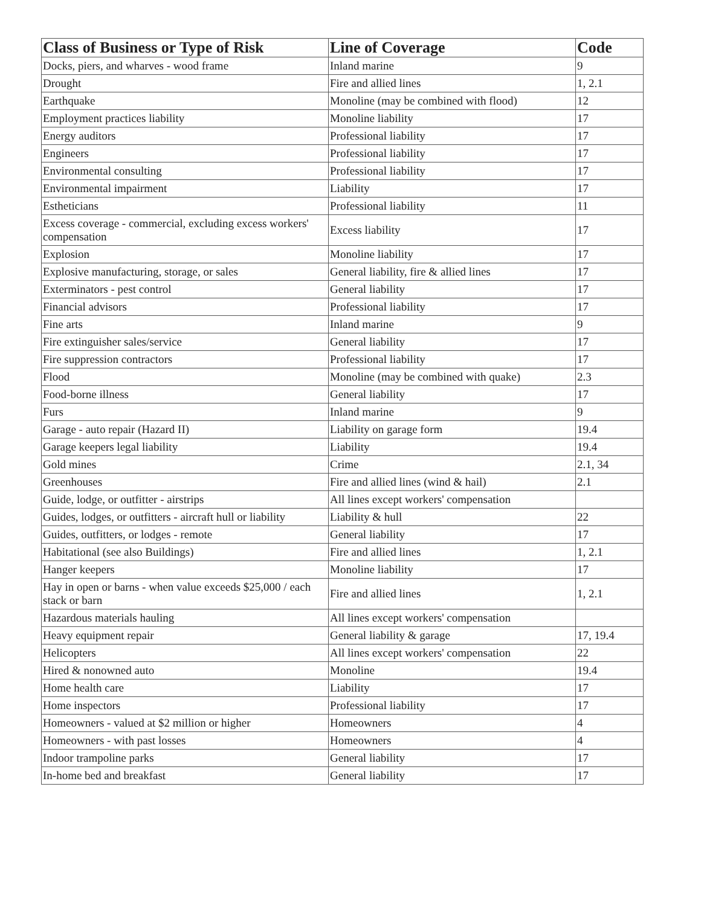| Class of Business or Type of Risk | Line of Coverage | Code |
| --- | --- | --- |
| Docks, piers, and wharves - wood frame | Inland marine | 9 |
| Drought | Fire and allied lines | 1, 2.1 |
| Earthquake | Monoline (may be combined with flood) | 12 |
| Employment practices liability | Monoline liability | 17 |
| Energy auditors | Professional liability | 17 |
| Engineers | Professional liability | 17 |
| Environmental consulting | Professional liability | 17 |
| Environmental impairment | Liability | 17 |
| Estheticians | Professional liability | 11 |
| Excess coverage - commercial, excluding excess workers' compensation | Excess liability | 17 |
| Explosion | Monoline liability | 17 |
| Explosive manufacturing, storage, or sales | General liability, fire & allied lines | 17 |
| Exterminators - pest control | General liability | 17 |
| Financial advisors | Professional liability | 17 |
| Fine arts | Inland marine | 9 |
| Fire extinguisher sales/service | General liability | 17 |
| Fire suppression contractors | Professional liability | 17 |
| Flood | Monoline (may be combined with quake) | 2.3 |
| Food-borne illness | General liability | 17 |
| Furs | Inland marine | 9 |
| Garage - auto repair (Hazard II) | Liability on garage form | 19.4 |
| Garage keepers legal liability | Liability | 19.4 |
| Gold mines | Crime | 2.1, 34 |
| Greenhouses | Fire and allied lines (wind & hail) | 2.1 |
| Guide, lodge, or outfitter - airstrips | All lines except workers' compensation | |
| Guides, lodges, or outfitters - aircraft hull or liability | Liability & hull | 22 |
| Guides, outfitters, or lodges - remote | General liability | 17 |
| Habitational (see also Buildings) | Fire and allied lines | 1, 2.1 |
| Hanger keepers | Monoline liability | 17 |
| Hay in open or barns - when value exceeds $25,000 / each stack or barn | Fire and allied lines | 1, 2.1 |
| Hazardous materials hauling | All lines except workers' compensation | |
| Heavy equipment repair | General liability & garage | 17, 19.4 |
| Helicopters | All lines except workers' compensation | 22 |
| Hired & nonowned auto | Monoline | 19.4 |
| Home health care | Liability | 17 |
| Home inspectors | Professional liability | 17 |
| Homeowners - valued at $2 million or higher | Homeowners | 4 |
| Homeowners - with past losses | Homeowners | 4 |
| Indoor trampoline parks | General liability | 17 |
| In-home bed and breakfast | General liability | 17 |